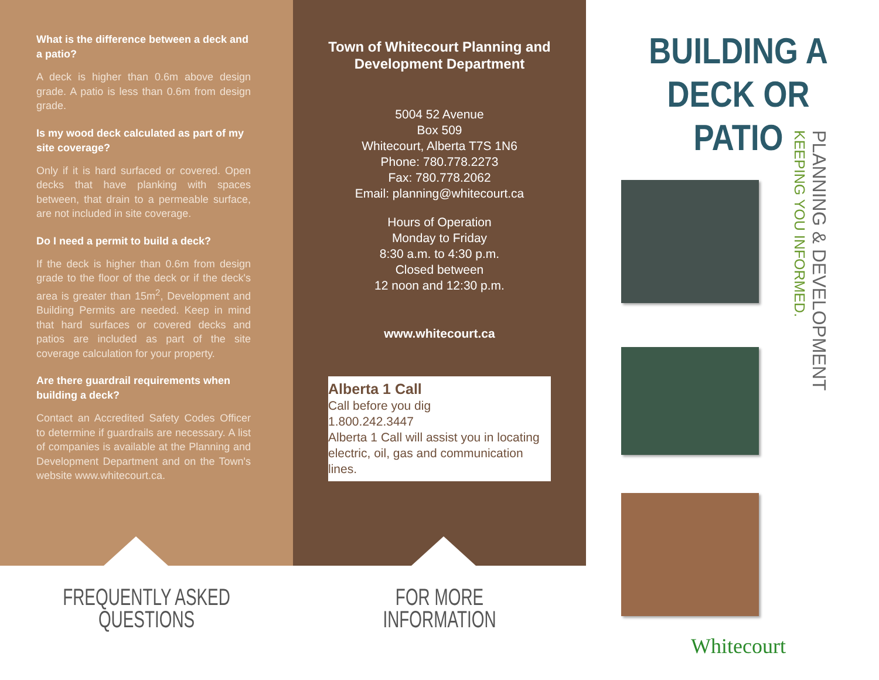What is the difference between a deck and a patio?
A deck is higher than 0.6m above design grade. A patio is less than 0.6m from design grade.
Is my wood deck calculated as part of my site coverage?
Only if it is hard surfaced or covered. Open decks that have planking with spaces between, that drain to a permeable surface, are not included in site coverage.
Do I need a permit to build a deck?
If the deck is higher than 0.6m from design grade to the floor of the deck or if the deck's area is greater than 15m<sup>2</sup>, Development and Building Permits are needed. Keep in mind that hard surfaces or covered decks and patios are included as part of the site coverage calculation for your property.
Are there guardrail requirements when building a deck?
Contact an Accredited Safety Codes Officer to determine if guardrails are necessary. A list of companies is available at the Planning and Development Department and on the Town's website www.whitecourt.ca.
FREQUENTLY ASKED
QUESTIONS
Town of Whitecourt Planning and Development Department
5004 52 Avenue
Box 509
Whitecourt, Alberta T7S 1N6
Phone: 780.778.2273
Fax: 780.778.2062
Email: planning@whitecourt.ca
Hours of Operation
Monday to Friday
8:30 a.m. to 4:30 p.m.
Closed between
12 noon and 12:30 p.m.
www.whitecourt.ca
Alberta 1 Call
Call before you dig
1.800.242.3447
Alberta 1 Call will assist you in locating electric, oil, gas and communication lines.
FOR MORE
INFORMATION
BUILDING A
DECK OR PATIO
Whitecourt
PLANNING & DEVELOPMENT
KEEPING YOU INFORMED.